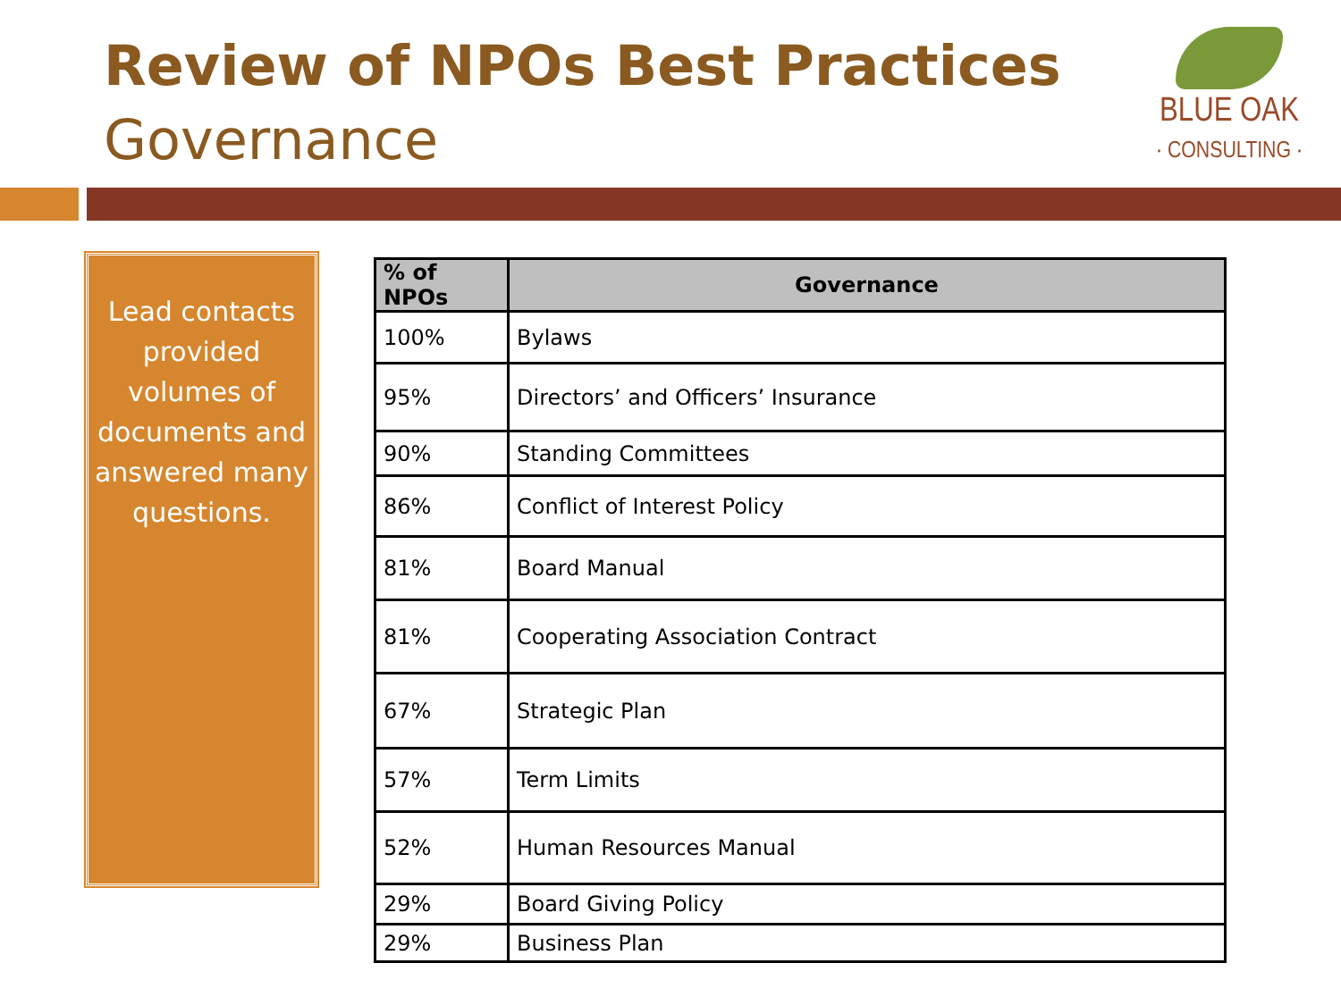Review of NPOs Best Practices
Governance
BLUE OAK
· CONSULTING ·
Lead contacts provided volumes of documents and answered many questions.
| % of NPOs | Governance |
| --- | --- |
| 100% | Bylaws |
| 95% | Directors’ and Officers’ Insurance |
| 90% | Standing Committees |
| 86% | Conflict of Interest Policy |
| 81% | Board Manual |
| 81% | Cooperating Association Contract |
| 67% | Strategic Plan |
| 57% | Term Limits |
| 52% | Human Resources Manual |
| 29% | Board Giving Policy |
| 29% | Business Plan |